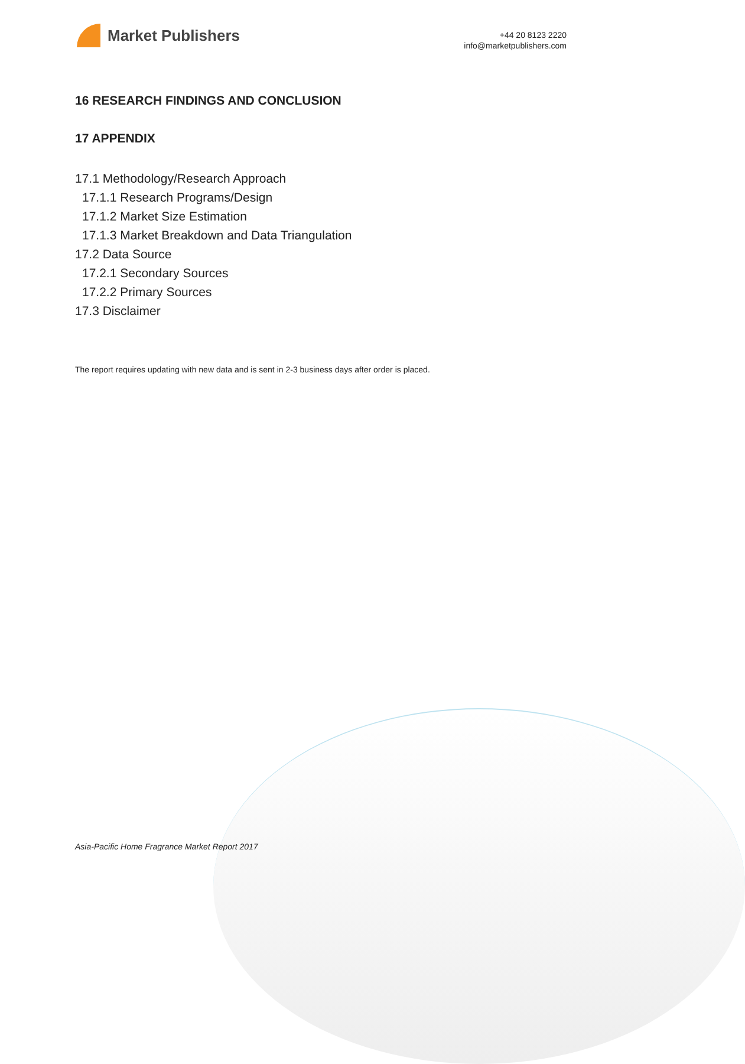Market Publishers
+44 20 8123 2220
info@marketpublishers.com
16 RESEARCH FINDINGS AND CONCLUSION
17 APPENDIX
17.1 Methodology/Research Approach
17.1.1 Research Programs/Design
17.1.2 Market Size Estimation
17.1.3 Market Breakdown and Data Triangulation
17.2 Data Source
17.2.1 Secondary Sources
17.2.2 Primary Sources
17.3 Disclaimer
The report requires updating with new data and is sent in 2-3 business days after order is placed.
Asia-Pacific Home Fragrance Market Report 2017